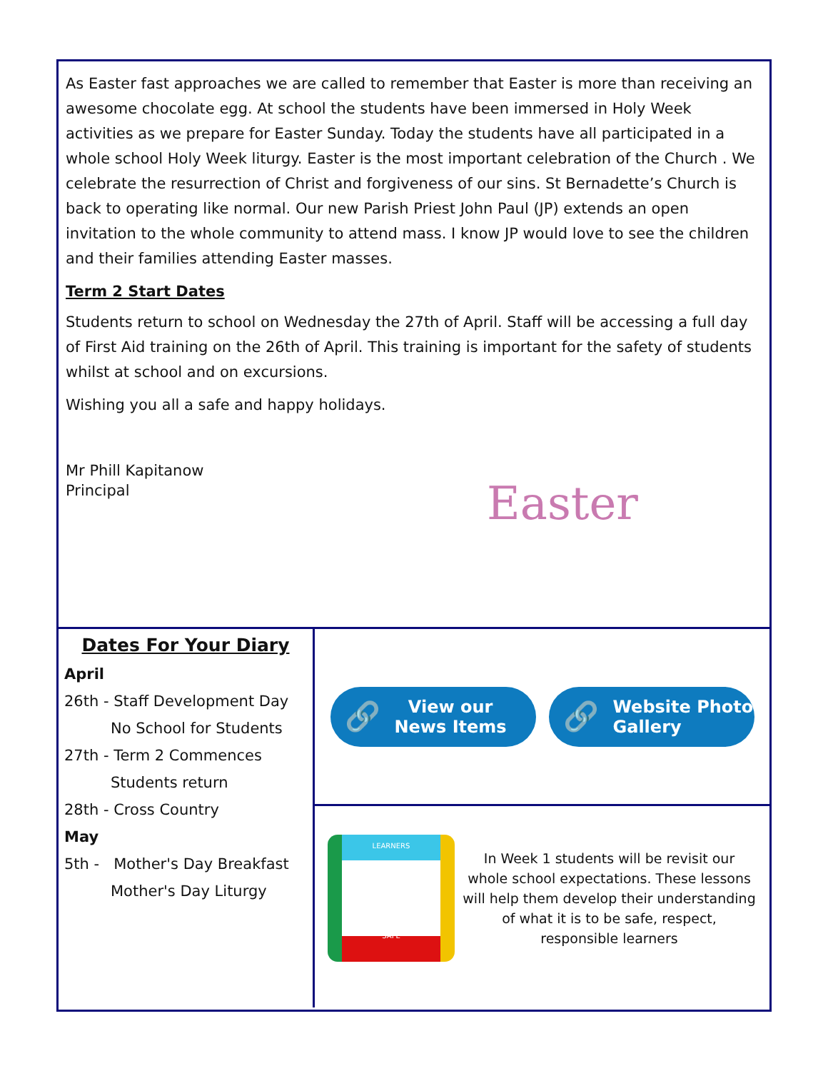As Easter fast approaches we are called to remember that Easter is more than receiving an awesome chocolate egg. At school the students have been immersed in Holy Week activities as we prepare for Easter Sunday. Today the students have all participated in a whole school Holy Week liturgy. Easter is the most important celebration of the Church . We celebrate the resurrection of Christ and forgiveness of our sins. St Bernadette’s Church is back to operating like normal. Our new Parish Priest John Paul (JP) extends an open invitation to the whole community to attend mass. I know JP would love to see the children and their families attending Easter masses.
Term 2 Start Dates
Students return to school on Wednesday the 27th of April. Staff will be accessing a full day of First Aid training on the 26th of April. This training is important for the safety of students whilst at school and on excursions.
Wishing you all a safe and happy holidays.
Mr Phill Kapitanow
Principal
Easter
Dates For Your Diary
April
26th - Staff Development Day
No School for Students
27th - Term 2 Commences
Students return
28th - Cross Country
May
5th - Mother's Day Breakfast
Mother's Day Liturgy
🔗
View our
News Items
🔗
Website Photo
Gallery
LEARNERS
SAFE
In Week 1 students will be revisit our whole school expectations. These lessons will help them develop their understanding of what it is to be safe, respect, responsible learners